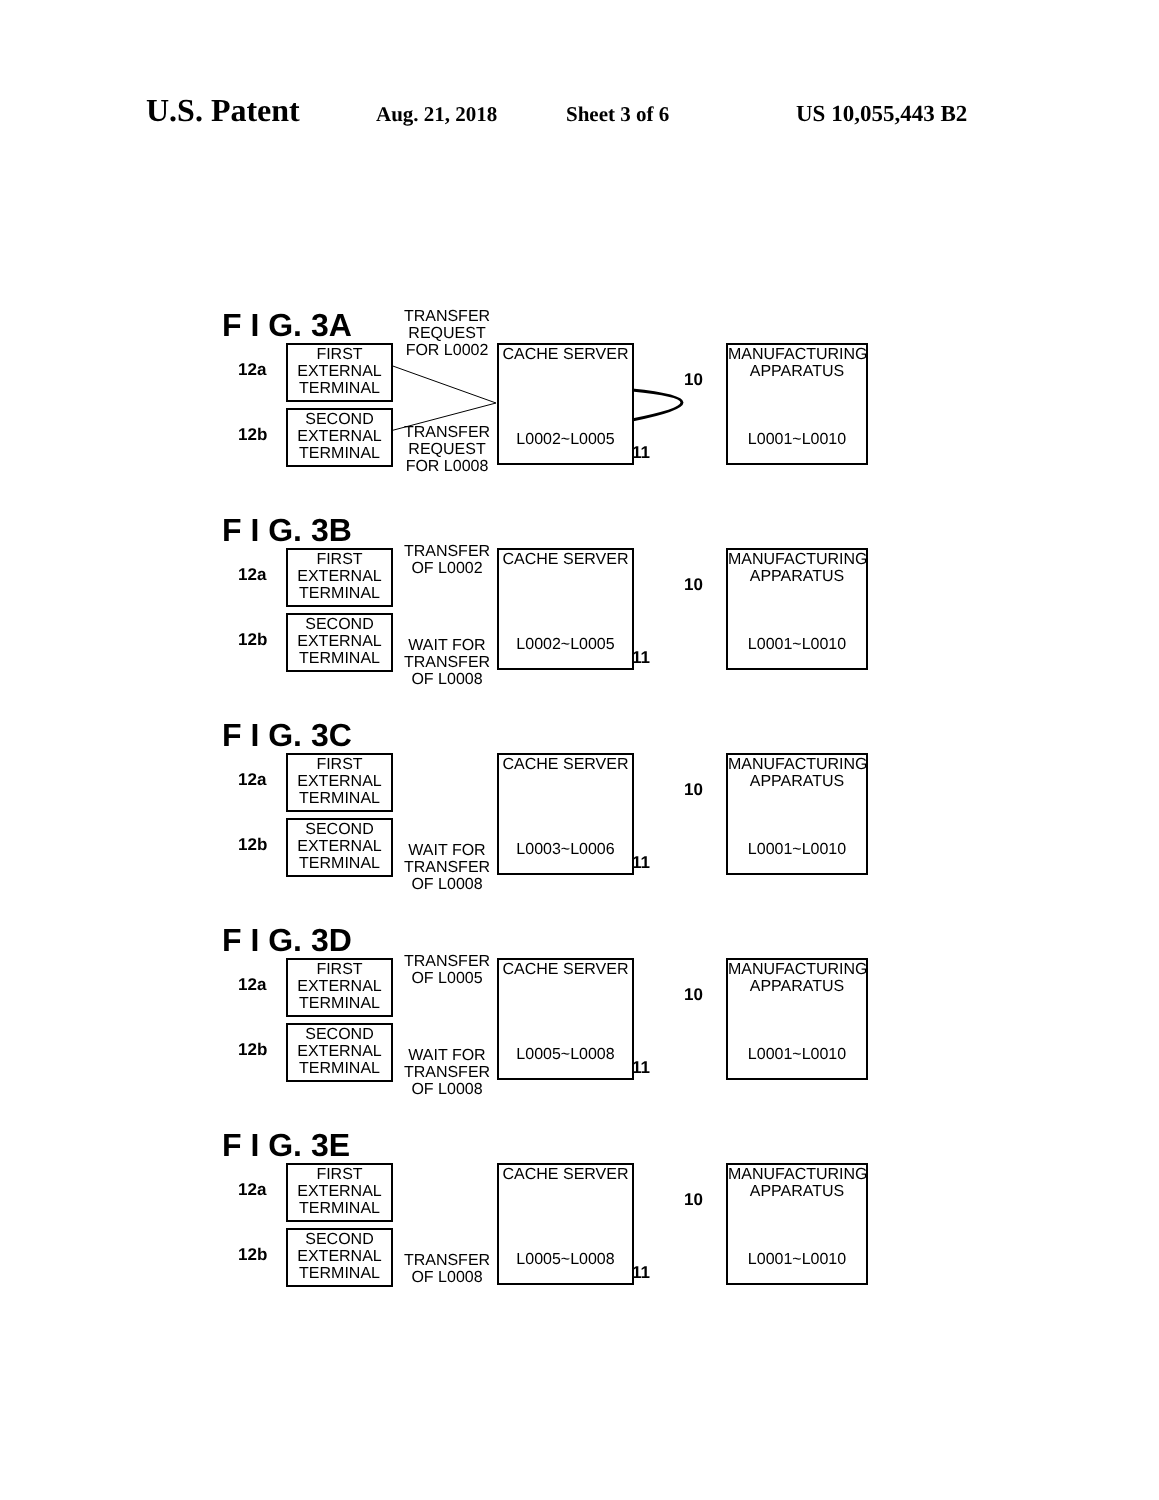U.S. Patent Aug. 21, 2018 Sheet 3 of 6 US 10,055,443 B2
F I G. 3A
12a
FIRST
EXTERNAL
TERMINAL
12b
SECOND
EXTERNAL
TERMINAL
TRANSFER
REQUEST
FOR L0002
TRANSFER
REQUEST
FOR L0008
CACHE SERVER
L0002~L0005
11
10
MANUFACTURING
APPARATUS
L0001~L0010
F I G. 3B
12a
FIRST
EXTERNAL
TERMINAL
12b
SECOND
EXTERNAL
TERMINAL
TRANSFER
OF L0002
WAIT FOR
TRANSFER
OF L0008
CACHE SERVER
L0002~L0005
11
10
MANUFACTURING
APPARATUS
L0001~L0010
F I G. 3C
12a
FIRST
EXTERNAL
TERMINAL
12b
SECOND
EXTERNAL
TERMINAL
WAIT FOR
TRANSFER
OF L0008
CACHE SERVER
L0003~L0006
11
10
MANUFACTURING
APPARATUS
L0001~L0010
F I G. 3D
12a
FIRST
EXTERNAL
TERMINAL
12b
SECOND
EXTERNAL
TERMINAL
TRANSFER
OF L0005
WAIT FOR
TRANSFER
OF L0008
CACHE SERVER
L0005~L0008
11
10
MANUFACTURING
APPARATUS
L0001~L0010
F I G. 3E
12a
FIRST
EXTERNAL
TERMINAL
12b
SECOND
EXTERNAL
TERMINAL
TRANSFER
OF L0008
CACHE SERVER
L0005~L0008
11
10
MANUFACTURING
APPARATUS
L0001~L0010